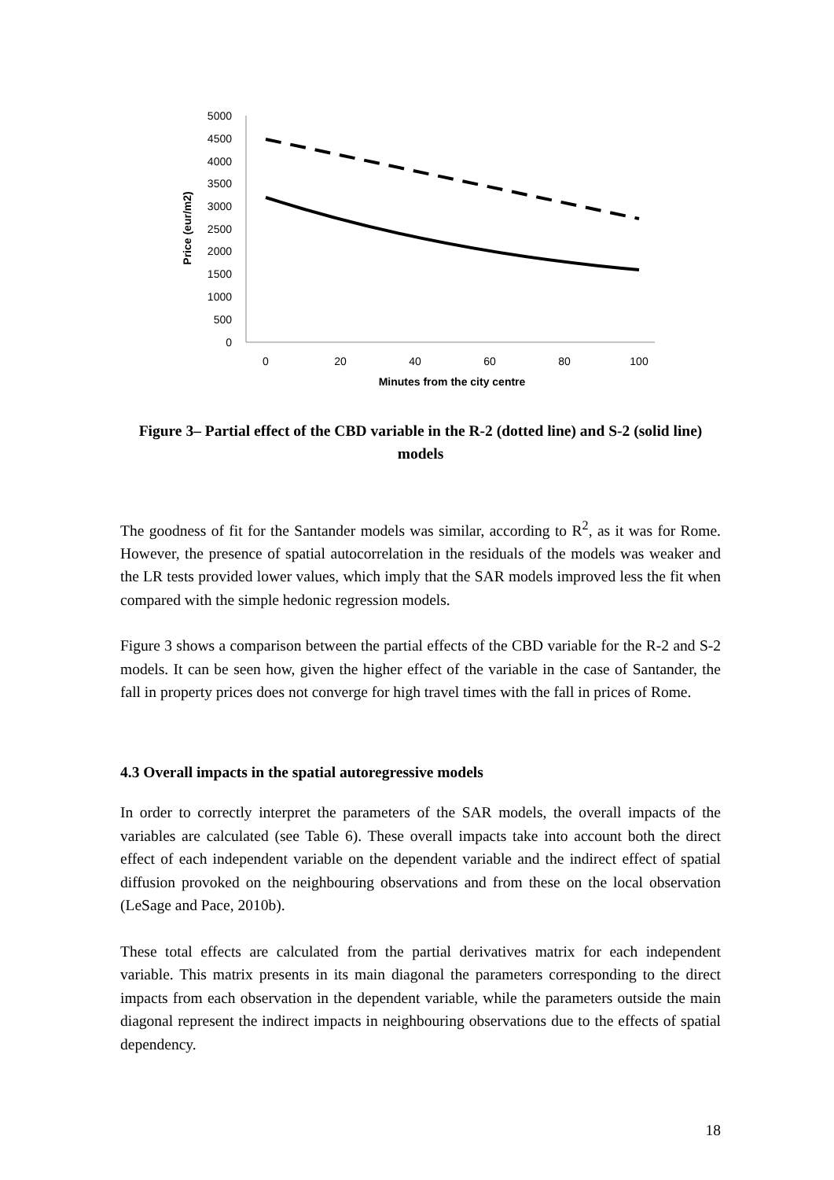5000
4500
4000
3500
3000
2500
2000
1500
1000
500
0
0
20
40
60
80
100
Minutes from the city centre
Price (eur/m2)
Figure 3– Partial effect of the CBD variable in the R-2 (dotted line) and S-2 (solid line) models
The goodness of fit for the Santander models was similar, according to R<sup>2</sup>, as it was for Rome. However, the presence of spatial autocorrelation in the residuals of the models was weaker and the LR tests provided lower values, which imply that the SAR models improved less the fit when compared with the simple hedonic regression models.
Figure 3 shows a comparison between the partial effects of the CBD variable for the R-2 and S-2 models. It can be seen how, given the higher effect of the variable in the case of Santander, the fall in property prices does not converge for high travel times with the fall in prices of Rome.
4.3 Overall impacts in the spatial autoregressive models
In order to correctly interpret the parameters of the SAR models, the overall impacts of the variables are calculated (see Table 6). These overall impacts take into account both the direct effect of each independent variable on the dependent variable and the indirect effect of spatial diffusion provoked on the neighbouring observations and from these on the local observation (LeSage and Pace, 2010b).
These total effects are calculated from the partial derivatives matrix for each independent variable. This matrix presents in its main diagonal the parameters corresponding to the direct impacts from each observation in the dependent variable, while the parameters outside the main diagonal represent the indirect impacts in neighbouring observations due to the effects of spatial dependency.
18